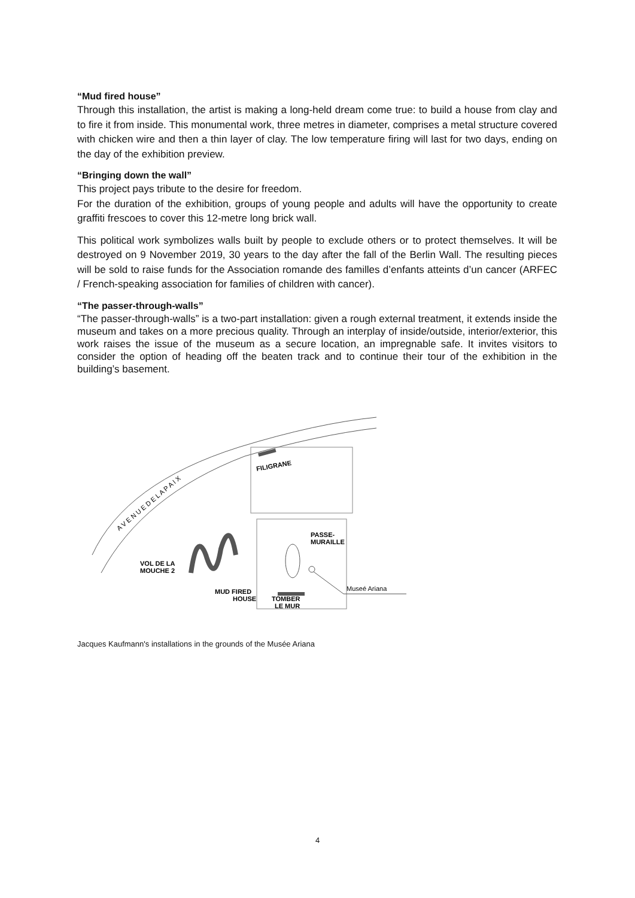“Mud fired house”
Through this installation, the artist is making a long-held dream come true: to build a house from clay and to fire it from inside. This monumental work, three metres in diameter, comprises a metal structure covered with chicken wire and then a thin layer of clay. The low temperature firing will last for two days, ending on the day of the exhibition preview.
“Bringing down the wall”
This project pays tribute to the desire for freedom.
For the duration of the exhibition, groups of young people and adults will have the opportunity to create graffiti frescoes to cover this 12-metre long brick wall.
This political work symbolizes walls built by people to exclude others or to protect themselves. It will be destroyed on 9 November 2019, 30 years to the day after the fall of the Berlin Wall. The resulting pieces will be sold to raise funds for the Association romande des familles d’enfants atteints d’un cancer (ARFEC / French-speaking association for families of children with cancer).
“The passer-through-walls”
“The passer-through-walls” is a two-part installation: given a rough external treatment, it extends inside the museum and takes on a more precious quality. Through an interplay of inside/outside, interior/exterior, this work raises the issue of the museum as a secure location, an impregnable safe. It invites visitors to consider the option of heading off the beaten track and to continue their tour of the exhibition in the building’s basement.
FILIGRANE
PASSE-
MURAILLE
VOL DE LA
MOUCHE 2
MUD FIRED
HOUSE
TOMBER
LE MUR
Museé Ariana
A V E N U E D E L A P A I X
Jacques Kaufmann's installations in the grounds of the Musée Ariana
4